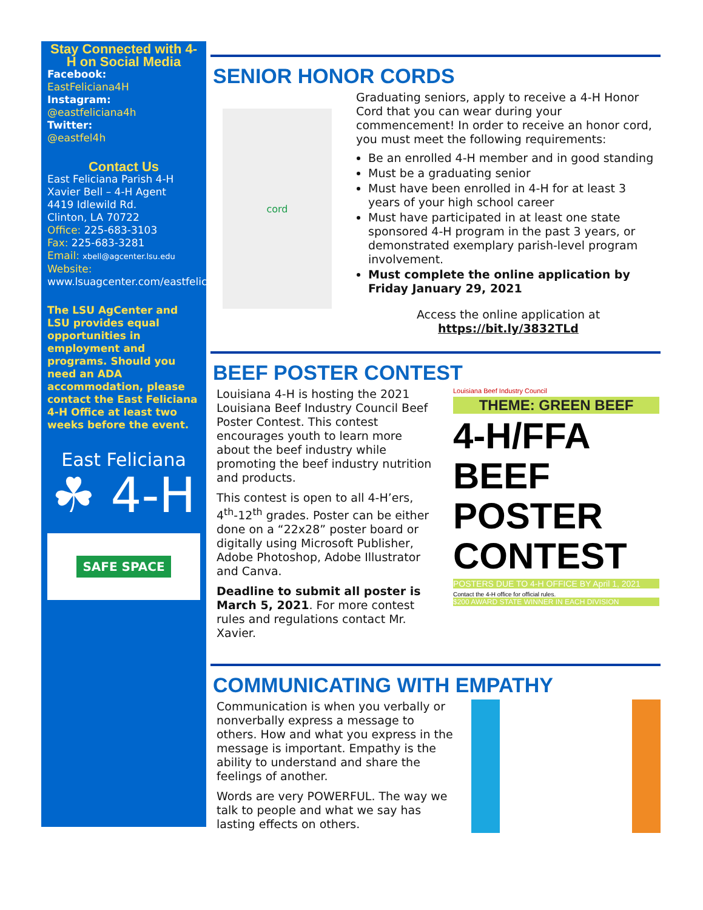Stay Connected with 4-H on Social Media
Facebook:
EastFeliciana4H
Instagram:
@eastfeliciana4h
Twitter:
@eastfel4h
Contact Us
East Feliciana Parish 4-H
Xavier Bell – 4-H Agent
4419 Idlewild Rd.
Clinton, LA 70722
Office: 225-683-3103
Fax: 225-683-3281
Email: xbell@agcenter.lsu.edu
Website:
www.lsuagcenter.com/eastfeliciana
The LSU AgCenter and LSU provides equal opportunities in employment and programs. Should you need an ADA accommodation, please contact the East Feliciana 4-H Office at least two weeks before the event.
East Feliciana
☘ 4-H
SAFE SPACE
SENIOR HONOR CORDS
cord
Graduating seniors, apply to receive a 4-H Honor Cord that you can wear during your commencement! In order to receive an honor cord, you must meet the following requirements:
Be an enrolled 4-H member and in good standing
Must be a graduating senior
Must have been enrolled in 4-H for at least 3 years of your high school career
Must have participated in at least one state sponsored 4-H program in the past 3 years, or demonstrated exemplary parish-level program involvement.
Must complete the online application by Friday January 29, 2021
Access the online application at
https://bit.ly/3832TLd
BEEF POSTER CONTEST
Louisiana 4-H is hosting the 2021 Louisiana Beef Industry Council Beef Poster Contest. This contest encourages youth to learn more about the beef industry while promoting the beef industry nutrition and products.
This contest is open to all 4-H’ers, 4<sup>th</sup>-12<sup>th</sup> grades. Poster can be either done on a “22x28” poster board or digitally using Microsoft Publisher, Adobe Photoshop, Adobe Illustrator and Canva.
Deadline to submit all poster is March 5, 2021. For more contest rules and regulations contact Mr. Xavier.
Louisiana Beef Industry Council
THEME: GREEN BEEF
4-H/FFA
BEEF
POSTER
CONTEST
POSTERS DUE TO 4-H OFFICE BY April 1, 2021
Contact the 4-H office for official rules.
$200 AWARD STATE WINNER IN EACH DIVISION
COMMUNICATING WITH EMPATHY
Communication is when you verbally or nonverbally express a message to others. How and what you express in the message is important. Empathy is the ability to understand and share the feelings of another.
Words are very POWERFUL. The way we talk to people and what we say has lasting effects on others.